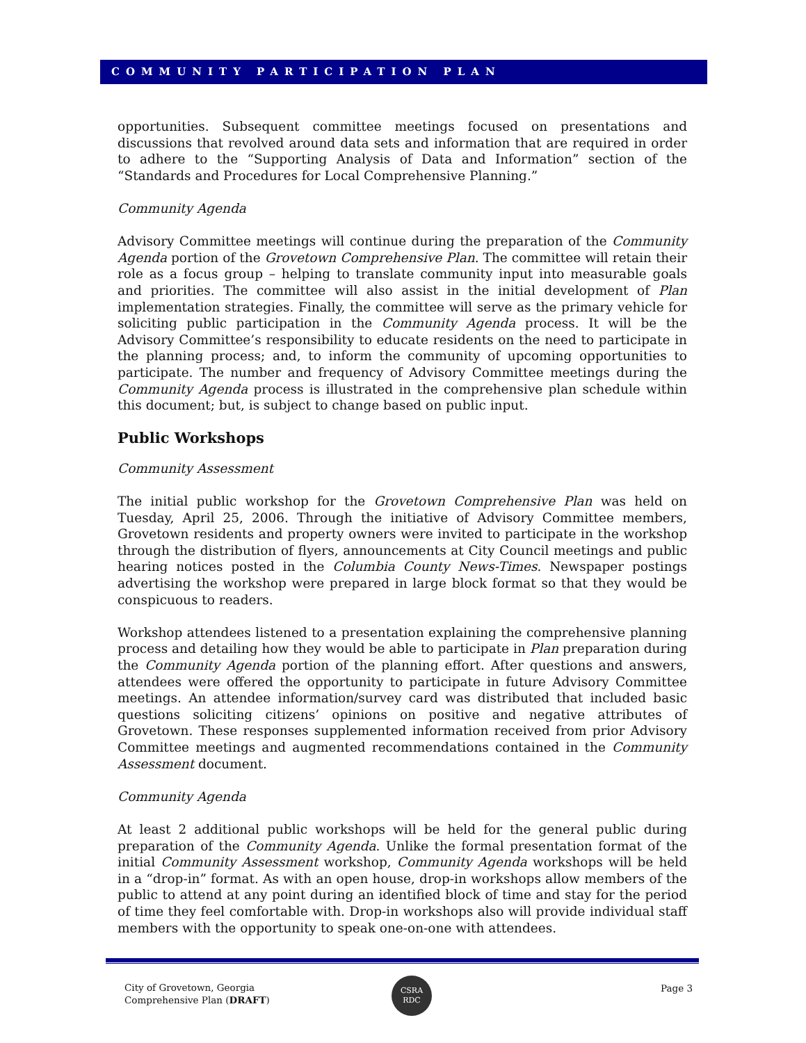COMMUNITY PARTICIPATION PLAN
opportunities. Subsequent committee meetings focused on presentations and discussions that revolved around data sets and information that are required in order to adhere to the “Supporting Analysis of Data and Information” section of the “Standards and Procedures for Local Comprehensive Planning.”
Community Agenda
Advisory Committee meetings will continue during the preparation of the Community Agenda portion of the Grovetown Comprehensive Plan. The committee will retain their role as a focus group – helping to translate community input into measurable goals and priorities. The committee will also assist in the initial development of Plan implementation strategies. Finally, the committee will serve as the primary vehicle for soliciting public participation in the Community Agenda process. It will be the Advisory Committee’s responsibility to educate residents on the need to participate in the planning process; and, to inform the community of upcoming opportunities to participate. The number and frequency of Advisory Committee meetings during the Community Agenda process is illustrated in the comprehensive plan schedule within this document; but, is subject to change based on public input.
Public Workshops
Community Assessment
The initial public workshop for the Grovetown Comprehensive Plan was held on Tuesday, April 25, 2006. Through the initiative of Advisory Committee members, Grovetown residents and property owners were invited to participate in the workshop through the distribution of flyers, announcements at City Council meetings and public hearing notices posted in the Columbia County News-Times. Newspaper postings advertising the workshop were prepared in large block format so that they would be conspicuous to readers.
Workshop attendees listened to a presentation explaining the comprehensive planning process and detailing how they would be able to participate in Plan preparation during the Community Agenda portion of the planning effort. After questions and answers, attendees were offered the opportunity to participate in future Advisory Committee meetings. An attendee information/survey card was distributed that included basic questions soliciting citizens’ opinions on positive and negative attributes of Grovetown. These responses supplemented information received from prior Advisory Committee meetings and augmented recommendations contained in the Community Assessment document.
Community Agenda
At least 2 additional public workshops will be held for the general public during preparation of the Community Agenda. Unlike the formal presentation format of the initial Community Assessment workshop, Community Agenda workshops will be held in a “drop-in” format. As with an open house, drop-in workshops allow members of the public to attend at any point during an identified block of time and stay for the period of time they feel comfortable with. Drop-in workshops also will provide individual staff members with the opportunity to speak one-on-one with attendees.
City of Grovetown, Georgia
Comprehensive Plan (DRAFT)
CSRA
RDC
Page 3